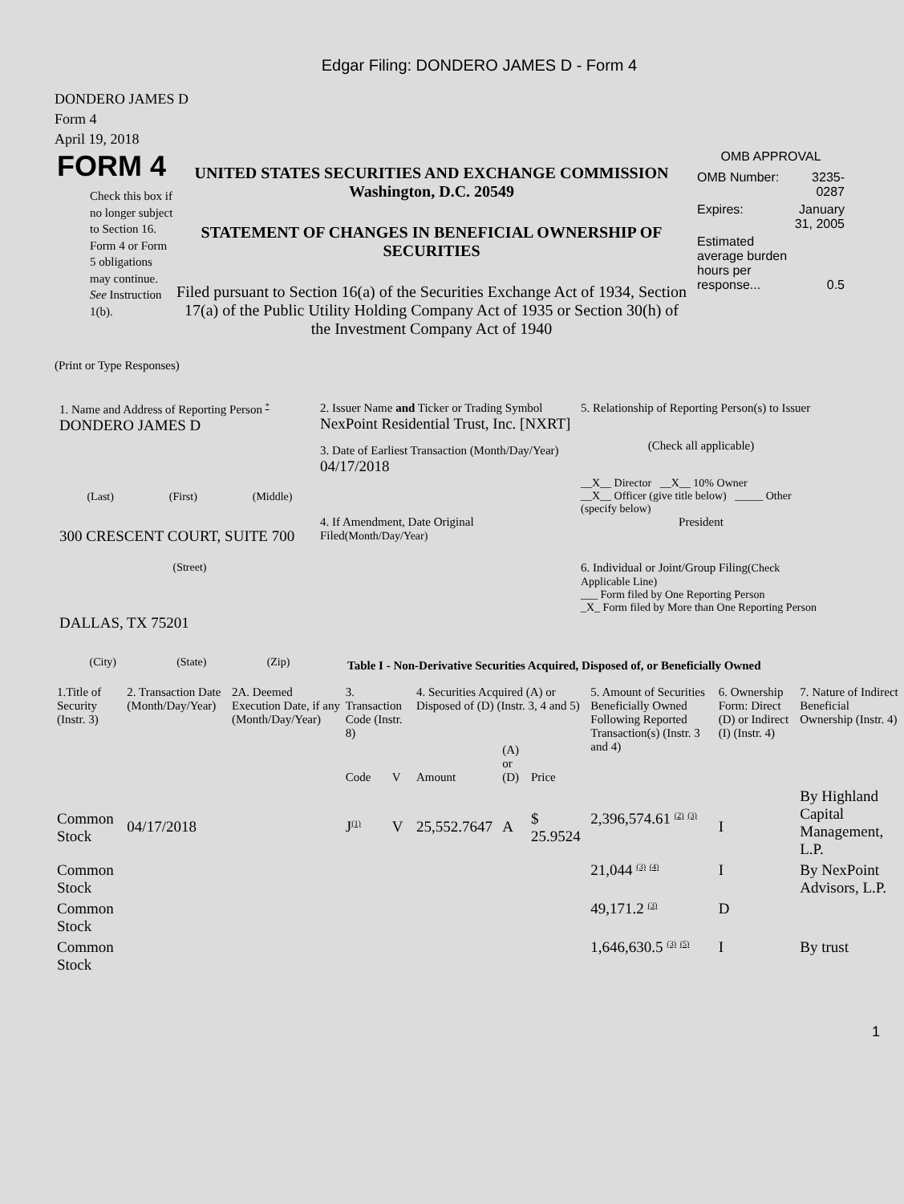Edgar Filing: DONDERO JAMES D - Form 4
DONDERO JAMES D
Form 4
April 19, 2018
FORM 4
Check this box if no longer subject to Section 16. Form 4 or Form 5 obligations may continue. See Instruction 1(b).
UNITED STATES SECURITIES AND EXCHANGE COMMISSION
Washington, D.C. 20549
STATEMENT OF CHANGES IN BENEFICIAL OWNERSHIP OF SECURITIES
Filed pursuant to Section 16(a) of the Securities Exchange Act of 1934, Section 17(a) of the Public Utility Holding Company Act of 1935 or Section 30(h) of the Investment Company Act of 1940
OMB APPROVAL
| OMB Number: | 3235-0287 |
| Expires: | January 31, 2005 |
| Estimated average burden hours per response... | 0.5 |
(Print or Type Responses)
1. Name and Address of Reporting Person <sup>*</sup>
DONDERO JAMES D
(Last) (First) (Middle)
300 CRESCENT COURT, SUITE 700
(Street)
DALLAS, TX 75201
(City) (State) (Zip)
2. Issuer Name and Ticker or Trading Symbol
NexPoint Residential Trust, Inc. [NXRT]
3. Date of Earliest Transaction (Month/Day/Year)
04/17/2018
4. If Amendment, Date Original Filed(Month/Day/Year)
5. Relationship of Reporting Person(s) to Issuer
(Check all applicable)
__X__ Director __X__ 10% Owner
__X__ Officer (give title below) _____ Other (specify below)
President
6. Individual or Joint/Group Filing(Check Applicable Line)
___ Form filed by One Reporting Person
_X_ Form filed by More than One Reporting Person
Table I - Non-Derivative Securities Acquired, Disposed of, or Beneficially Owned
| 1.Title of Security (Instr. 3) | 2. Transaction Date (Month/Day/Year) | 2A. Deemed Execution Date, if any (Month/Day/Year) | 3. Transaction Code (Instr. 8) | | 4. Securities Acquired (A) or Disposed of (D) (Instr. 3, 4 and 5) | | | 5. Amount of Securities Beneficially Owned Following Reported Transaction(s) (Instr. 3 and 4) | 6. Ownership Form: Direct (D) or Indirect (I) (Instr. 4) | 7. Nature of Indirect Beneficial Ownership (Instr. 4) |
| --- | --- | --- | --- | --- | --- | --- | --- | --- | --- | --- |
| | | | Code | V | Amount | (A) or (D) | Price | | | |
| Common Stock | 04/17/2018 | | J<sup>(1)</sup> | V | 25,552.7647 | A | $ 25.9524 | 2,396,574.61 <sup>(2)</sup> <sup>(3)</sup> | I | By Highland Capital Management, L.P. |
| Common Stock | | | | | | | | 21,044 <sup>(3)</sup> <sup>(4)</sup> | I | By NexPoint Advisors, L.P. |
| Common Stock | | | | | | | | 49,171.2 <sup>(3)</sup> | D | |
| Common Stock | | | | | | | | 1,646,630.5 <sup>(3)</sup> <sup>(5)</sup> | I | By trust |
1